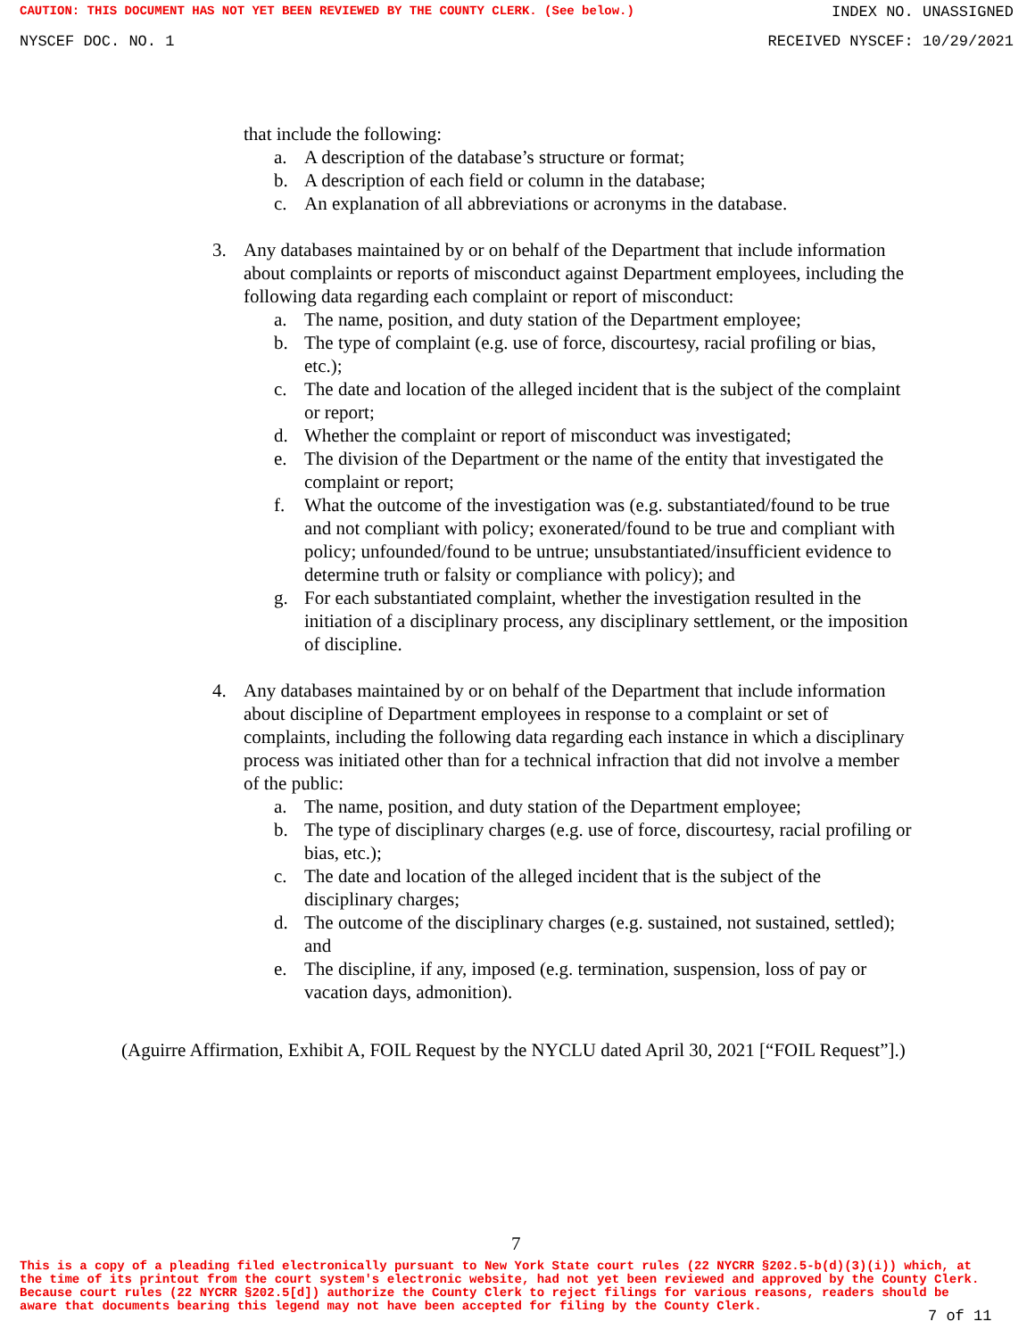CAUTION: THIS DOCUMENT HAS NOT YET BEEN REVIEWED BY THE COUNTY CLERK. (See below.) INDEX NO. UNASSIGNED
NYSCEF DOC. NO. 1 RECEIVED NYSCEF: 10/29/2021
that include the following:
a. A description of the database’s structure or format;
b. A description of each field or column in the database;
c. An explanation of all abbreviations or acronyms in the database.
3. Any databases maintained by or on behalf of the Department that include information about complaints or reports of misconduct against Department employees, including the following data regarding each complaint or report of misconduct:
a. The name, position, and duty station of the Department employee;
b. The type of complaint (e.g. use of force, discourtesy, racial profiling or bias, etc.);
c. The date and location of the alleged incident that is the subject of the complaint or report;
d. Whether the complaint or report of misconduct was investigated;
e. The division of the Department or the name of the entity that investigated the complaint or report;
f. What the outcome of the investigation was (e.g. substantiated/found to be true and not compliant with policy; exonerated/found to be true and compliant with policy; unfounded/found to be untrue; unsubstantiated/insufficient evidence to determine truth or falsity or compliance with policy); and
g. For each substantiated complaint, whether the investigation resulted in the initiation of a disciplinary process, any disciplinary settlement, or the imposition of discipline.
4. Any databases maintained by or on behalf of the Department that include information about discipline of Department employees in response to a complaint or set of complaints, including the following data regarding each instance in which a disciplinary process was initiated other than for a technical infraction that did not involve a member of the public:
a. The name, position, and duty station of the Department employee;
b. The type of disciplinary charges (e.g. use of force, discourtesy, racial profiling or bias, etc.);
c. The date and location of the alleged incident that is the subject of the disciplinary charges;
d. The outcome of the disciplinary charges (e.g. sustained, not sustained, settled); and
e. The discipline, if any, imposed (e.g. termination, suspension, loss of pay or vacation days, admonition).
(Aguirre Affirmation, Exhibit A, FOIL Request by the NYCLU dated April 30, 2021 [“FOIL Request”].)
7
This is a copy of a pleading filed electronically pursuant to New York State court rules (22 NYCRR §202.5-b(d)(3)(i)) which, at the time of its printout from the court system's electronic website, had not yet been reviewed and approved by the County Clerk. Because court rules (22 NYCRR §202.5[d]) authorize the County Clerk to reject filings for various reasons, readers should be aware that documents bearing this legend may not have been accepted for filing by the County Clerk.
7 of 11